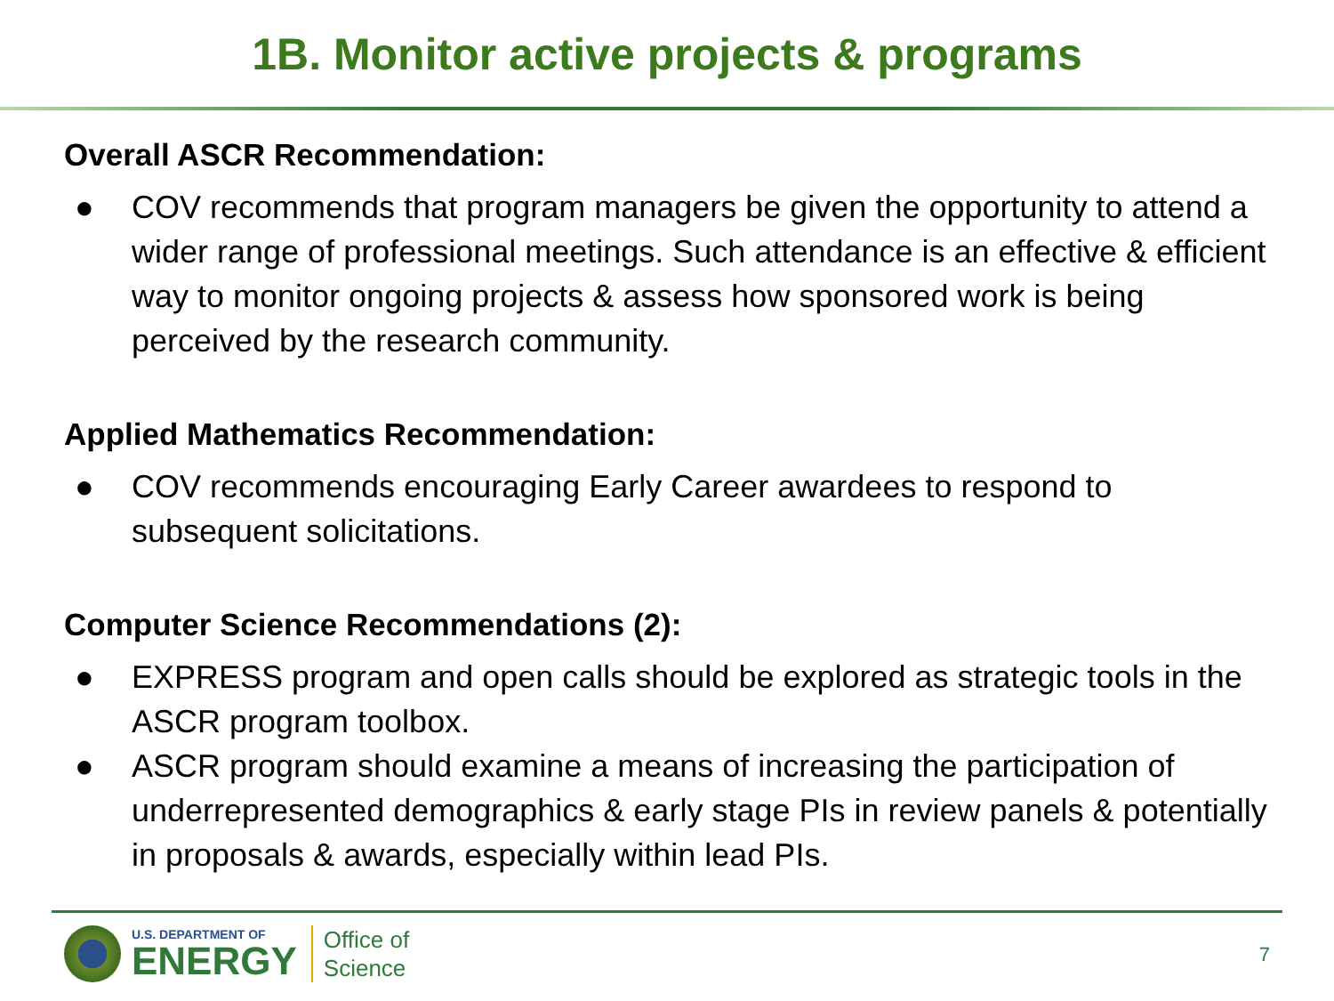1B. Monitor active projects & programs
Overall ASCR Recommendation:
● COV recommends that program managers be given the opportunity to attend a wider range of professional meetings. Such attendance is an effective & efficient way to monitor ongoing projects & assess how sponsored work is being perceived by the research community.
Applied Mathematics Recommendation:
● COV recommends encouraging Early Career awardees to respond to subsequent solicitations.
Computer Science Recommendations (2):
● EXPRESS program and open calls should be explored as strategic tools in the ASCR program toolbox.
● ASCR program should examine a means of increasing the participation of underrepresented demographics & early stage PIs in review panels & potentially in proposals & awards, especially within lead PIs.
U.S. DEPARTMENT OF
ENERGY
Office of
Science
7